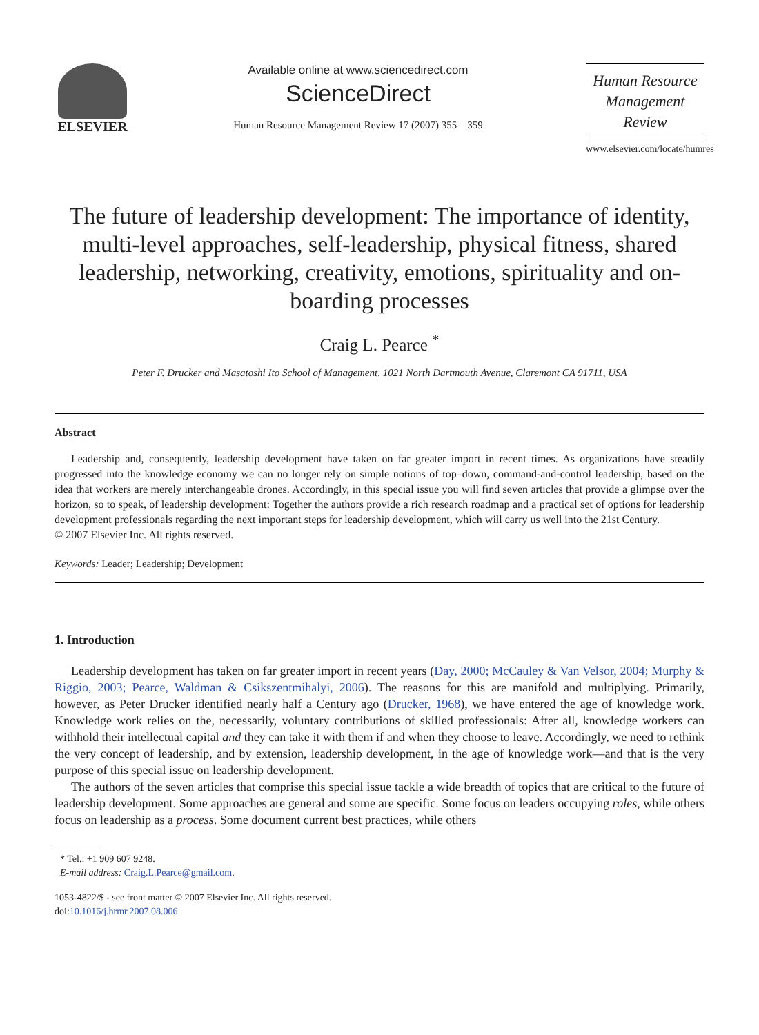ELSEVIER
Available online at www.sciencedirect.com
ScienceDirect
Human Resource Management Review 17 (2007) 355 – 359
Human Resource
Management
Review
www.elsevier.com/locate/humres
The future of leadership development: The importance of identity, multi-level approaches, self-leadership, physical fitness, shared leadership, networking, creativity, emotions, spirituality and on-boarding processes
Craig L. Pearce <sup>*</sup>
Peter F. Drucker and Masatoshi Ito School of Management, 1021 North Dartmouth Avenue, Claremont CA 91711, USA
Abstract
Leadership and, consequently, leadership development have taken on far greater import in recent times. As organizations have steadily progressed into the knowledge economy we can no longer rely on simple notions of top–down, command-and-control leadership, based on the idea that workers are merely interchangeable drones. Accordingly, in this special issue you will find seven articles that provide a glimpse over the horizon, so to speak, of leadership development: Together the authors provide a rich research roadmap and a practical set of options for leadership development professionals regarding the next important steps for leadership development, which will carry us well into the 21st Century.
© 2007 Elsevier Inc. All rights reserved.
Keywords: Leader; Leadership; Development
1. Introduction
Leadership development has taken on far greater import in recent years (Day, 2000; McCauley & Van Velsor, 2004; Murphy & Riggio, 2003; Pearce, Waldman & Csikszentmihalyi, 2006). The reasons for this are manifold and multiplying. Primarily, however, as Peter Drucker identified nearly half a Century ago (Drucker, 1968), we have entered the age of knowledge work. Knowledge work relies on the, necessarily, voluntary contributions of skilled professionals: After all, knowledge workers can withhold their intellectual capital and they can take it with them if and when they choose to leave. Accordingly, we need to rethink the very concept of leadership, and by extension, leadership development, in the age of knowledge work—and that is the very purpose of this special issue on leadership development.
The authors of the seven articles that comprise this special issue tackle a wide breadth of topics that are critical to the future of leadership development. Some approaches are general and some are specific. Some focus on leaders occupying roles, while others focus on leadership as a process. Some document current best practices, while others
* Tel.: +1 909 607 9248.
E-mail address: Craig.L.Pearce@gmail.com.
1053-4822/$ - see front matter © 2007 Elsevier Inc. All rights reserved.
doi:10.1016/j.hrmr.2007.08.006